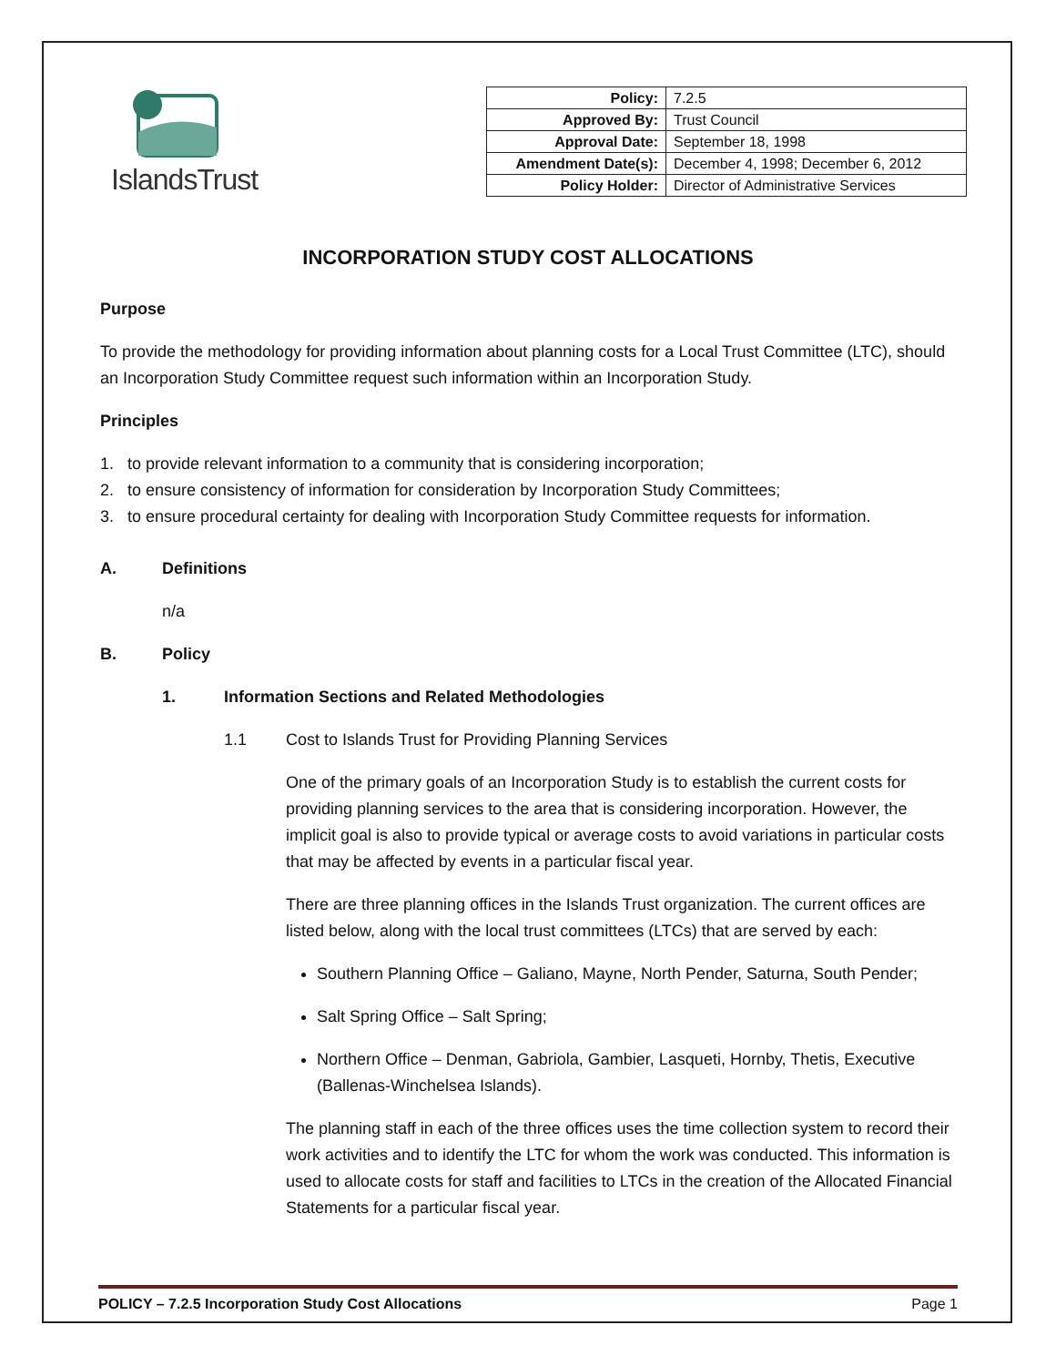IslandsTrust
| Policy: | 7.2.5 |
| Approved By: | Trust Council |
| Approval Date: | September 18, 1998 |
| Amendment Date(s): | December 4, 1998; December 6, 2012 |
| Policy Holder: | Director of Administrative Services |
INCORPORATION STUDY COST ALLOCATIONS
Purpose
To provide the methodology for providing information about planning costs for a Local Trust Committee (LTC), should an Incorporation Study Committee request such information within an Incorporation Study.
Principles
1. to provide relevant information to a community that is considering incorporation;
2. to ensure consistency of information for consideration by Incorporation Study Committees;
3. to ensure procedural certainty for dealing with Incorporation Study Committee requests for information.
A. Definitions
n/a
B. Policy
1. Information Sections and Related Methodologies
1.1 Cost to Islands Trust for Providing Planning Services
One of the primary goals of an Incorporation Study is to establish the current costs for providing planning services to the area that is considering incorporation. However, the implicit goal is also to provide typical or average costs to avoid variations in particular costs that may be affected by events in a particular fiscal year.
There are three planning offices in the Islands Trust organization. The current offices are listed below, along with the local trust committees (LTCs) that are served by each:
Southern Planning Office – Galiano, Mayne, North Pender, Saturna, South Pender;
Salt Spring Office – Salt Spring;
Northern Office – Denman, Gabriola, Gambier, Lasqueti, Hornby, Thetis, Executive (Ballenas-Winchelsea Islands).
The planning staff in each of the three offices uses the time collection system to record their work activities and to identify the LTC for whom the work was conducted. This information is used to allocate costs for staff and facilities to LTCs in the creation of the Allocated Financial Statements for a particular fiscal year.
POLICY – 7.2.5 Incorporation Study Cost Allocations Page 1